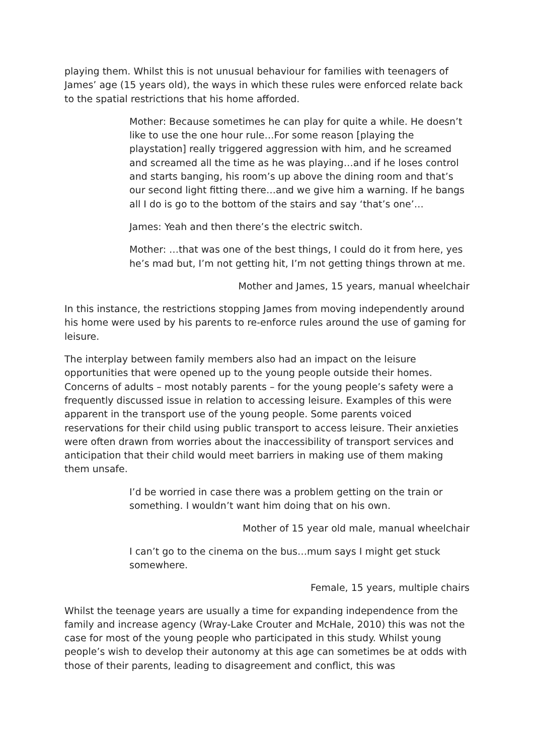playing them. Whilst this is not unusual behaviour for families with teenagers of James’ age (15 years old), the ways in which these rules were enforced relate back to the spatial restrictions that his home afforded.
Mother: Because sometimes he can play for quite a while. He doesn’t like to use the one hour rule…For some reason [playing the playstation] really triggered aggression with him, and he screamed and screamed all the time as he was playing…and if he loses control and starts banging, his room’s up above the dining room and that’s our second light fitting there…and we give him a warning. If he bangs all I do is go to the bottom of the stairs and say ‘that’s one’…
James: Yeah and then there’s the electric switch.
Mother: …that was one of the best things, I could do it from here, yes he’s mad but, I’m not getting hit, I’m not getting things thrown at me.
Mother and James, 15 years, manual wheelchair
In this instance, the restrictions stopping James from moving independently around his home were used by his parents to re-enforce rules around the use of gaming for leisure.
The interplay between family members also had an impact on the leisure opportunities that were opened up to the young people outside their homes. Concerns of adults – most notably parents – for the young people’s safety were a frequently discussed issue in relation to accessing leisure. Examples of this were apparent in the transport use of the young people. Some parents voiced reservations for their child using public transport to access leisure. Their anxieties were often drawn from worries about the inaccessibility of transport services and anticipation that their child would meet barriers in making use of them making them unsafe.
I’d be worried in case there was a problem getting on the train or something. I wouldn’t want him doing that on his own.
Mother of 15 year old male, manual wheelchair
I can’t go to the cinema on the bus…mum says I might get stuck somewhere.
Female, 15 years, multiple chairs
Whilst the teenage years are usually a time for expanding independence from the family and increase agency (Wray-Lake Crouter and McHale, 2010) this was not the case for most of the young people who participated in this study. Whilst young people’s wish to develop their autonomy at this age can sometimes be at odds with those of their parents, leading to disagreement and conflict, this was